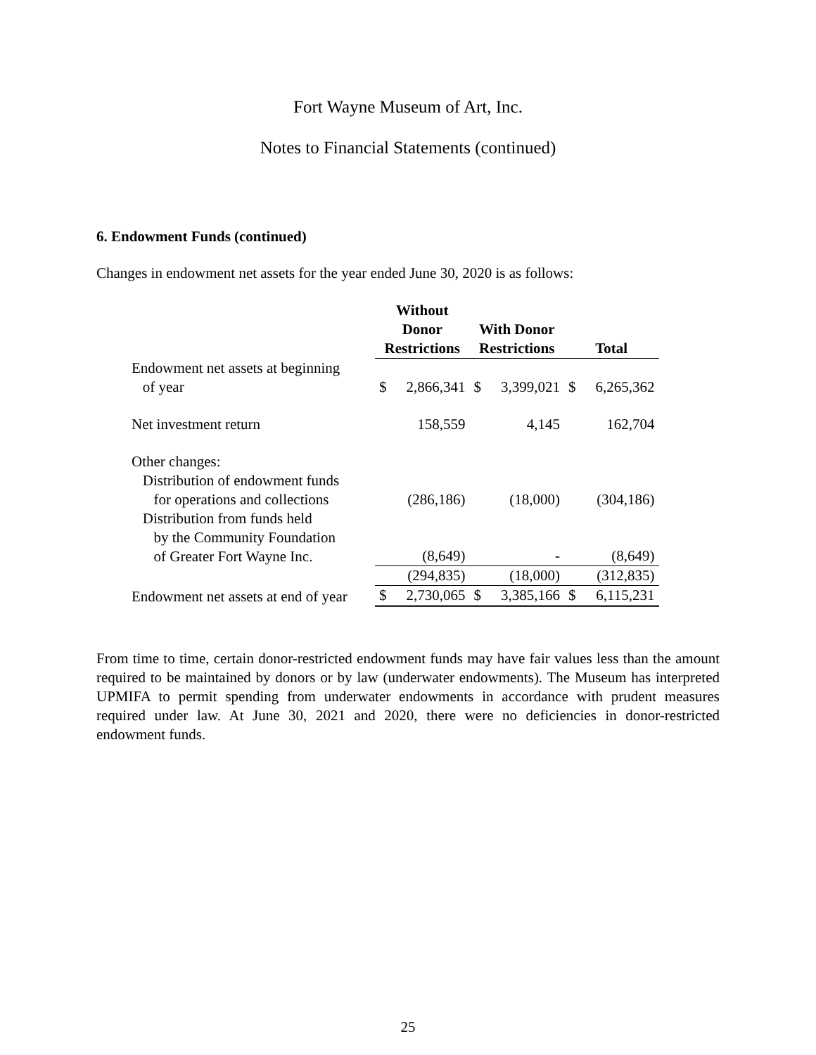Fort Wayne Museum of Art, Inc.
Notes to Financial Statements (continued)
6. Endowment Funds (continued)
Changes in endowment net assets for the year ended June 30, 2020 is as follows:
| | Without Donor Restrictions | | With Donor Restrictions | | Total | |
| --- | --- | --- | --- | --- | --- | --- |
| Endowment net assets at beginning of year | $ | 2,866,341 | $ | 3,399,021 | $ | 6,265,362 |
| Net investment return | | 158,559 | | 4,145 | | 162,704 |
| Other changes: Distribution of endowment funds for operations and collections | | (286,186) | | (18,000) | | (304,186) |
| Distribution from funds held by the Community Foundation of Greater Fort Wayne Inc. | | (8,649) | | - | | (8,649) |
| | | (294,835) | | (18,000) | | (312,835) |
| Endowment net assets at end of year | $ | 2,730,065 | $ | 3,385,166 | $ | 6,115,231 |
From time to time, certain donor-restricted endowment funds may have fair values less than the amount required to be maintained by donors or by law (underwater endowments). The Museum has interpreted UPMIFA to permit spending from underwater endowments in accordance with prudent measures required under law. At June 30, 2021 and 2020, there were no deficiencies in donor-restricted endowment funds.
25